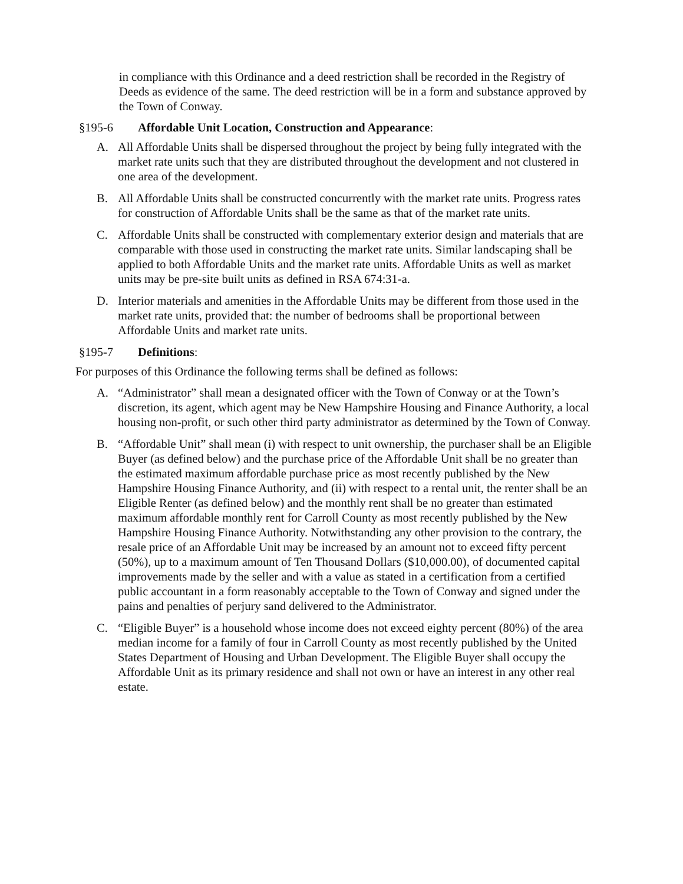in compliance with this Ordinance and a deed restriction shall be recorded in the Registry of Deeds as evidence of the same. The deed restriction will be in a form and substance approved by the Town of Conway.
§195-6 Affordable Unit Location, Construction and Appearance:
A. All Affordable Units shall be dispersed throughout the project by being fully integrated with the market rate units such that they are distributed throughout the development and not clustered in one area of the development.
B. All Affordable Units shall be constructed concurrently with the market rate units. Progress rates for construction of Affordable Units shall be the same as that of the market rate units.
C. Affordable Units shall be constructed with complementary exterior design and materials that are comparable with those used in constructing the market rate units. Similar landscaping shall be applied to both Affordable Units and the market rate units. Affordable Units as well as market units may be pre-site built units as defined in RSA 674:31-a.
D. Interior materials and amenities in the Affordable Units may be different from those used in the market rate units, provided that: the number of bedrooms shall be proportional between Affordable Units and market rate units.
§195-7 Definitions:
For purposes of this Ordinance the following terms shall be defined as follows:
A. “Administrator” shall mean a designated officer with the Town of Conway or at the Town’s discretion, its agent, which agent may be New Hampshire Housing and Finance Authority, a local housing non-profit, or such other third party administrator as determined by the Town of Conway.
B. “Affordable Unit” shall mean (i) with respect to unit ownership, the purchaser shall be an Eligible Buyer (as defined below) and the purchase price of the Affordable Unit shall be no greater than the estimated maximum affordable purchase price as most recently published by the New Hampshire Housing Finance Authority, and (ii) with respect to a rental unit, the renter shall be an Eligible Renter (as defined below) and the monthly rent shall be no greater than estimated maximum affordable monthly rent for Carroll County as most recently published by the New Hampshire Housing Finance Authority. Notwithstanding any other provision to the contrary, the resale price of an Affordable Unit may be increased by an amount not to exceed fifty percent (50%), up to a maximum amount of Ten Thousand Dollars ($10,000.00), of documented capital improvements made by the seller and with a value as stated in a certification from a certified public accountant in a form reasonably acceptable to the Town of Conway and signed under the pains and penalties of perjury sand delivered to the Administrator.
C. “Eligible Buyer” is a household whose income does not exceed eighty percent (80%) of the area median income for a family of four in Carroll County as most recently published by the United States Department of Housing and Urban Development. The Eligible Buyer shall occupy the Affordable Unit as its primary residence and shall not own or have an interest in any other real estate.